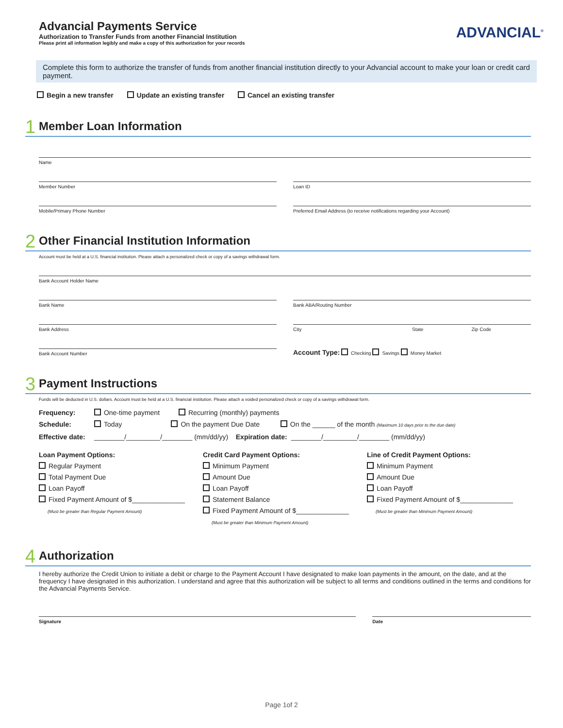Advancial Payments Service
Authorization to Transfer Funds from another Financial Institution
Please print all information legibly and make a copy of this authorization for your records
ADVANCIAL<sup>®</sup>
Complete this form to authorize the transfer of funds from another financial institution directly to your Advancial account to make your loan or credit card payment.
Begin a new transfer Update an existing transfer Cancel an existing transfer
1
Member Loan Information
Name
Member Number Loan ID
Mobile/Primary Phone Number Preferred Email Address (to receive notifications regarding your Account)
2
Other Financial Institution Information
Account must be held at a U.S. financial institution. Please attach a personalized check or copy of a savings withdrawal form.
Bank Account Holder Name
Bank Name Bank ABA/Routing Number
Bank Address City State Zip Code
Bank Account Number
Account Type: Checking Savings Money Market
3
Payment Instructions
Funds will be deducted in U.S. dollars. Account must be held at a U.S. financial institution. Please attach a voided personalized check or copy of a savings withdrawal form.
Frequency: One-time payment Recurring (monthly) payments
Schedule: Today On the payment Due Date On the ______ of the month (Maximum 10 days prior to the due date)
Effective date: ________/_________/________ (mm/dd/yy) Expiration date: ________/_________/________ (mm/dd/yy)
Loan Payment Options:
Regular Payment
Total Payment Due
Loan Payoff
Fixed Payment Amount of $______________
(Must be greater than Regular Payment Amount)
Credit Card Payment Options:
Minimum Payment
Amount Due
Loan Payoff
Statement Balance
Fixed Payment Amount of $______________
(Must be greater than Minimum Payment Amount)
Line of Credit Payment Options:
Minimum Payment
Amount Due
Loan Payoff
Fixed Payment Amount of $______________
(Must be greater than Minimum Payment Amount)
4
Authorization
I hereby authorize the Credit Union to initiate a debit or charge to the Payment Account I have designated to make loan payments in the amount, on the date, and at the frequency I have designated in this authorization. I understand and agree that this authorization will be subject to all terms and conditions outlined in the terms and conditions for the Advancial Payments Service.
Signature Date
Page 1of 2